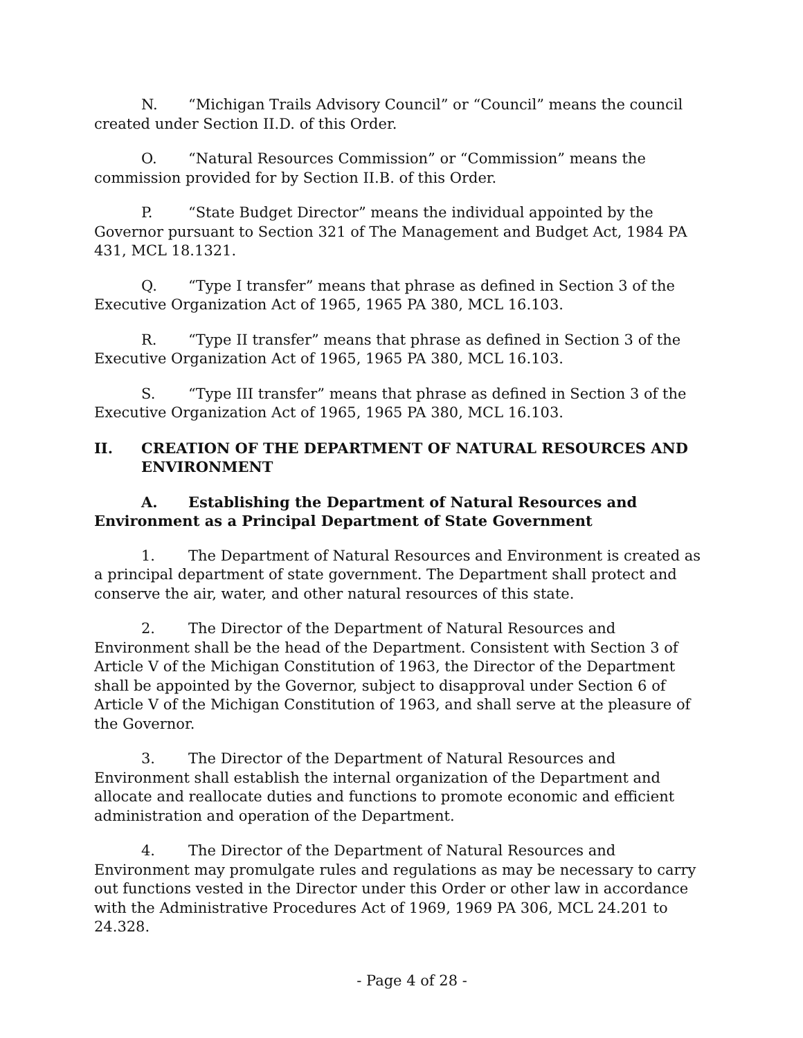N. “Michigan Trails Advisory Council” or “Council” means the council created under Section II.D. of this Order.
O. “Natural Resources Commission” or “Commission” means the commission provided for by Section II.B. of this Order.
P. “State Budget Director” means the individual appointed by the Governor pursuant to Section 321 of The Management and Budget Act, 1984 PA 431, MCL 18.1321.
Q. “Type I transfer” means that phrase as defined in Section 3 of the Executive Organization Act of 1965, 1965 PA 380, MCL 16.103.
R. “Type II transfer” means that phrase as defined in Section 3 of the Executive Organization Act of 1965, 1965 PA 380, MCL 16.103.
S. “Type III transfer” means that phrase as defined in Section 3 of the Executive Organization Act of 1965, 1965 PA 380, MCL 16.103.
II. CREATION OF THE DEPARTMENT OF NATURAL RESOURCES AND ENVIRONMENT
A. Establishing the Department of Natural Resources and Environment as a Principal Department of State Government
1. The Department of Natural Resources and Environment is created as a principal department of state government. The Department shall protect and conserve the air, water, and other natural resources of this state.
2. The Director of the Department of Natural Resources and Environment shall be the head of the Department. Consistent with Section 3 of Article V of the Michigan Constitution of 1963, the Director of the Department shall be appointed by the Governor, subject to disapproval under Section 6 of Article V of the Michigan Constitution of 1963, and shall serve at the pleasure of the Governor.
3. The Director of the Department of Natural Resources and Environment shall establish the internal organization of the Department and allocate and reallocate duties and functions to promote economic and efficient administration and operation of the Department.
4. The Director of the Department of Natural Resources and Environment may promulgate rules and regulations as may be necessary to carry out functions vested in the Director under this Order or other law in accordance with the Administrative Procedures Act of 1969, 1969 PA 306, MCL 24.201 to 24.328.
- Page 4 of 28 -